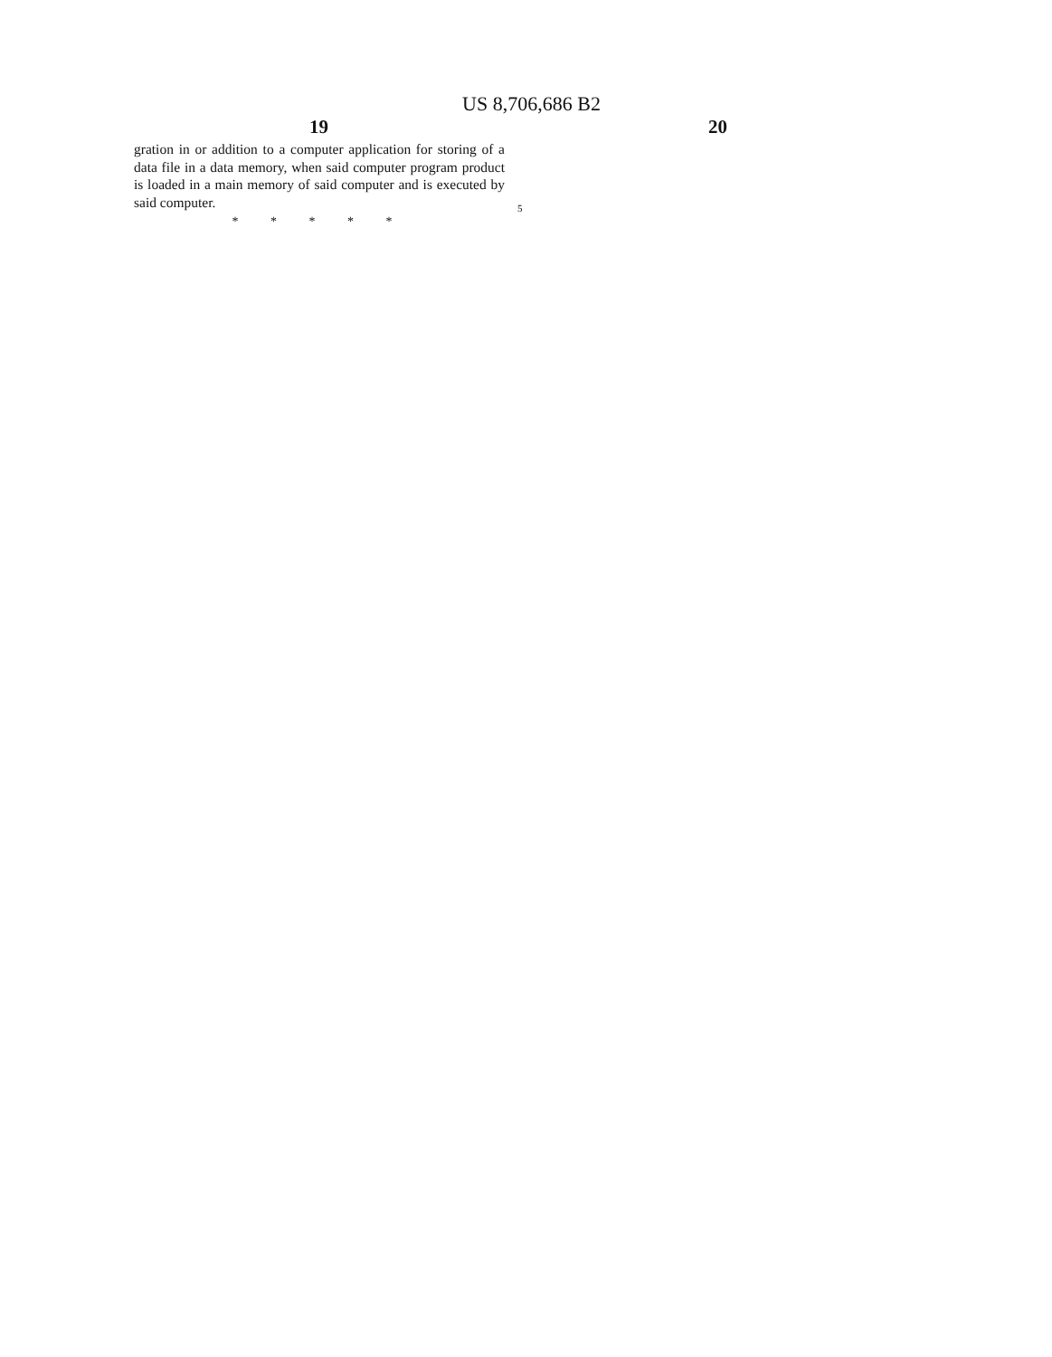US 8,706,686 B2
19 20
gration in or addition to a computer application for storing of a data file in a data memory, when said computer program product is loaded in a main memory of said computer and is executed by said computer.
* * * * *
5